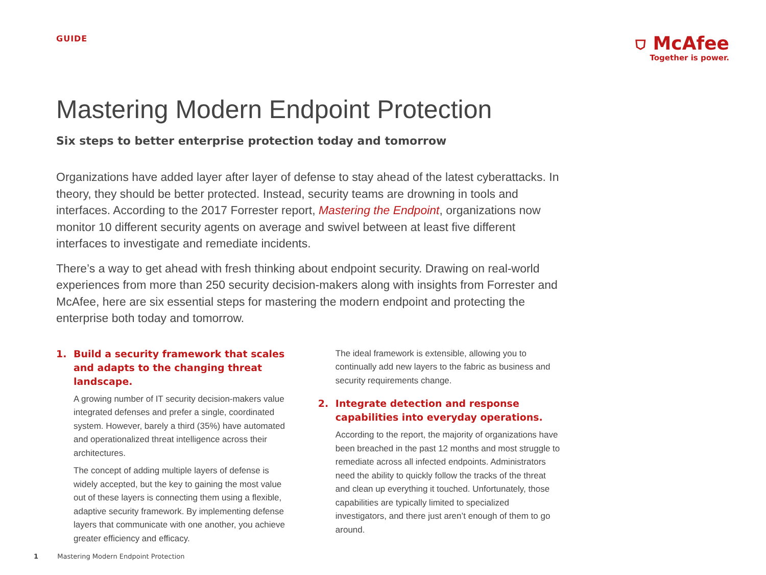GUIDE
⛉ McAfee
Together is power.
Mastering Modern Endpoint Protection
Six steps to better enterprise protection today and tomorrow
Organizations have added layer after layer of defense to stay ahead of the latest cyberattacks. In theory, they should be better protected. Instead, security teams are drowning in tools and interfaces. According to the 2017 Forrester report, Mastering the Endpoint, organizations now monitor 10 different security agents on average and swivel between at least five different interfaces to investigate and remediate incidents.
There’s a way to get ahead with fresh thinking about endpoint security. Drawing on real-world experiences from more than 250 security decision-makers along with insights from Forrester and McAfee, here are six essential steps for mastering the modern endpoint and protecting the enterprise both today and tomorrow.
1. Build a security framework that scales and adapts to the changing threat landscape.
A growing number of IT security decision-makers value integrated defenses and prefer a single, coordinated system. However, barely a third (35%) have automated and operationalized threat intelligence across their architectures.
The concept of adding multiple layers of defense is widely accepted, but the key to gaining the most value out of these layers is connecting them using a flexible, adaptive security framework. By implementing defense layers that communicate with one another, you achieve greater efficiency and efficacy.
The ideal framework is extensible, allowing you to continually add new layers to the fabric as business and security requirements change.
2. Integrate detection and response capabilities into everyday operations.
According to the report, the majority of organizations have been breached in the past 12 months and most struggle to remediate across all infected endpoints. Administrators need the ability to quickly follow the tracks of the threat and clean up everything it touched. Unfortunately, those capabilities are typically limited to specialized investigators, and there just aren’t enough of them to go around.
1 Mastering Modern Endpoint Protection